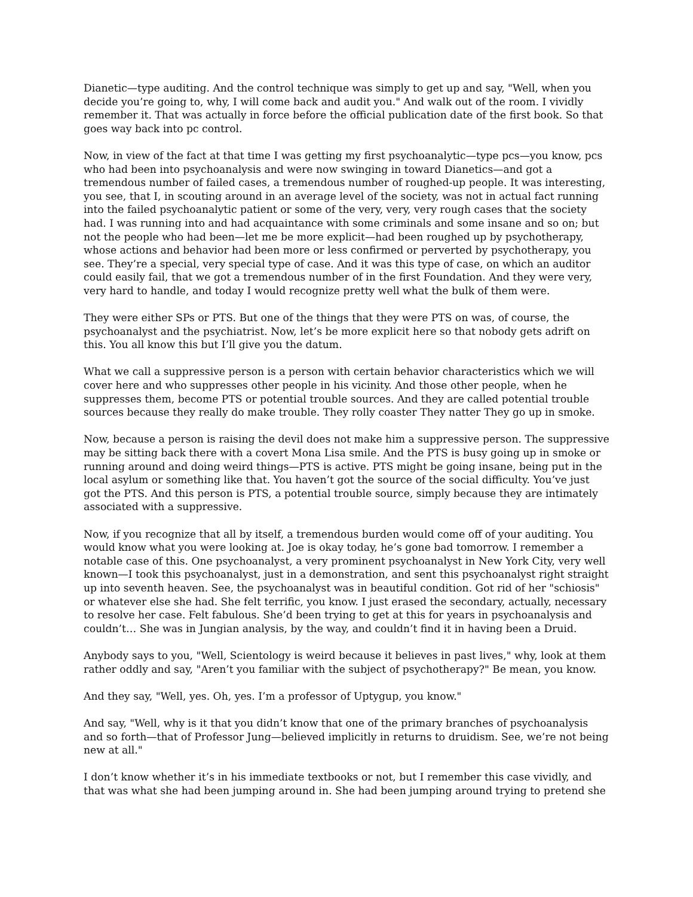Dianetic—type auditing. And the control technique was simply to get up and say, "Well, when you decide you’re going to, why, I will come back and audit you." And walk out of the room. I vividly remember it. That was actually in force before the official publication date of the first book. So that goes way back into pc control.
Now, in view of the fact at that time I was getting my first psychoanalytic—type pcs—you know, pcs who had been into psychoanalysis and were now swinging in toward Dianetics—and got a tremendous number of failed cases, a tremendous number of roughed-up people. It was interesting, you see, that I, in scouting around in an average level of the society, was not in actual fact running into the failed psychoanalytic patient or some of the very, very, very rough cases that the society had. I was running into and had acquaintance with some criminals and some insane and so on; but not the people who had been—let me be more explicit—had been roughed up by psychotherapy, whose actions and behavior had been more or less confirmed or perverted by psychotherapy, you see. They’re a special, very special type of case. And it was this type of case, on which an auditor could easily fail, that we got a tremendous number of in the first Foundation. And they were very, very hard to handle, and today I would recognize pretty well what the bulk of them were.
They were either SPs or PTS. But one of the things that they were PTS on was, of course, the psychoanalyst and the psychiatrist. Now, let’s be more explicit here so that nobody gets adrift on this. You all know this but I’ll give you the datum.
What we call a suppressive person is a person with certain behavior characteristics which we will cover here and who suppresses other people in his vicinity. And those other people, when he suppresses them, become PTS or potential trouble sources. And they are called potential trouble sources because they really do make trouble. They rolly coaster They natter They go up in smoke.
Now, because a person is raising the devil does not make him a suppressive person. The suppressive may be sitting back there with a covert Mona Lisa smile. And the PTS is busy going up in smoke or running around and doing weird things—PTS is active. PTS might be going insane, being put in the local asylum or something like that. You haven’t got the source of the social difficulty. You’ve just got the PTS. And this person is PTS, a potential trouble source, simply because they are intimately associated with a suppressive.
Now, if you recognize that all by itself, a tremendous burden would come off of your auditing. You would know what you were looking at. Joe is okay today, he’s gone bad tomorrow. I remember a notable case of this. One psychoanalyst, a very prominent psychoanalyst in New York City, very well known—I took this psychoanalyst, just in a demonstration, and sent this psychoanalyst right straight up into seventh heaven. See, the psychoanalyst was in beautiful condition. Got rid of her "schiosis" or whatever else she had. She felt terrific, you know. I just erased the secondary, actually, necessary to resolve her case. Felt fabulous. She’d been trying to get at this for years in psychoanalysis and couldn’t… She was in Jungian analysis, by the way, and couldn’t find it in having been a Druid.
Anybody says to you, "Well, Scientology is weird because it believes in past lives," why, look at them rather oddly and say, "Aren’t you familiar with the subject of psychotherapy?" Be mean, you know.
And they say, "Well, yes. Oh, yes. I’m a professor of Uptygup, you know."
And say, "Well, why is it that you didn’t know that one of the primary branches of psychoanalysis and so forth—that of Professor Jung—believed implicitly in returns to druidism. See, we’re not being new at all."
I don’t know whether it’s in his immediate textbooks or not, but I remember this case vividly, and that was what she had been jumping around in. She had been jumping around trying to pretend she